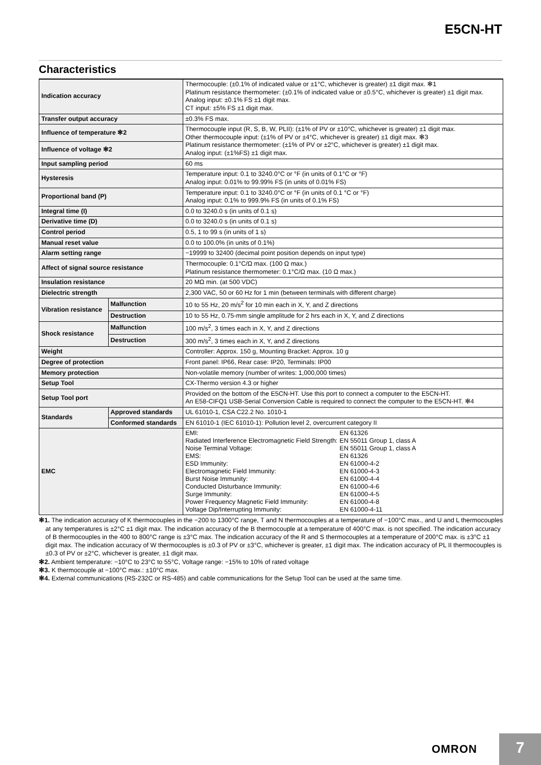E5CN-HT
Characteristics
| Indication accuracy | | Thermocouple: (±0.1% of indicated value or ±1°C, whichever is greater) ±1 digit max. ✻1 Platinum resistance thermometer: (±0.1% of indicated value or ±0.5°C, whichever is greater) ±1 digit max. Analog input: ±0.1% FS ±1 digit max. CT input: ±5% FS ±1 digit max. |
| Transfer output accuracy | | ±0.3% FS max. |
| Influence of temperature ✻2 | | Thermocouple input (R, S, B, W, PLII): (±1% of PV or ±10°C, whichever is greater) ±1 digit max. Other thermocouple input: (±1% of PV or ±4°C, whichever is greater) ±1 digit max. ✻3 Platinum resistance thermometer: (±1% of PV or ±2°C, whichever is greater) ±1 digit max. Analog input: (±1%FS) ±1 digit max. |
| Influence of voltage ✻2 | | |
| Input sampling period | | 60 ms |
| Hysteresis | | Temperature input: 0.1 to 3240.0°C or °F (in units of 0.1°C or °F) Analog input: 0.01% to 99.99% FS (in units of 0.01% FS) |
| Proportional band (P) | | Temperature input: 0.1 to 3240.0°C or °F (in units of 0.1 °C or °F) Analog input: 0.1% to 999.9% FS (in units of 0.1% FS) |
| Integral time (I) | | 0.0 to 3240.0 s (in units of 0.1 s) |
| Derivative time (D) | | 0.0 to 3240.0 s (in units of 0.1 s) |
| Control period | | 0.5, 1 to 99 s (in units of 1 s) |
| Manual reset value | | 0.0 to 100.0% (in units of 0.1%) |
| Alarm setting range | | −19999 to 32400 (decimal point position depends on input type) |
| Affect of signal source resistance | | Thermocouple: 0.1°C/Ω max. (100 Ω max.) Platinum resistance thermometer: 0.1°C/Ω max. (10 Ω max.) |
| Insulation resistance | | 20 MΩ min. (at 500 VDC) |
| Dielectric strength | | 2,300 VAC, 50 or 60 Hz for 1 min (between terminals with different charge) |
| Vibration resistance | Malfunction | 10 to 55 Hz, 20 m/s<sup>2</sup> for 10 min each in X, Y, and Z directions |
| | Destruction | 10 to 55 Hz, 0.75-mm single amplitude for 2 hrs each in X, Y, and Z directions |
| Shock resistance | Malfunction | 100 m/s<sup>2</sup>, 3 times each in X, Y, and Z directions |
| | Destruction | 300 m/s<sup>2</sup>, 3 times each in X, Y, and Z directions |
| Weight | | Controller: Approx. 150 g, Mounting Bracket: Approx. 10 g |
| Degree of protection | | Front panel: IP66, Rear case: IP20, Terminals: IP00 |
| Memory protection | | Non-volatile memory (number of writes: 1,000,000 times) |
| Setup Tool | | CX-Thermo version 4.3 or higher |
| Setup Tool port | | Provided on the bottom of the E5CN-HT. Use this port to connect a computer to the E5CN-HT. An E58-CIFQ1 USB-Serial Conversion Cable is required to connect the computer to the E5CN-HT. ✻4 |
| Standards | Approved standards | UL 61010-1, CSA C22.2 No. 1010-1 |
| | Conformed standards | EN 61010-1 (IEC 61010-1): Pollution level 2, overcurrent category II |
| EMC | | / EMI: / EN 61326 / / Radiated Interference Electromagnetic Field Strength: / EN 55011 Group 1, class A / / Noise Terminal Voltage: / EN 55011 Group 1, class A / / EMS: / EN 61326 / / ESD Immunity: / EN 61000-4-2 / / Electromagnetic Field Immunity: / EN 61000-4-3 / / Burst Noise Immunity: / EN 61000-4-4 / / Conducted Disturbance Immunity: / EN 61000-4-6 / / Surge Immunity: / EN 61000-4-5 / / Power Frequency Magnetic Field Immunity: / EN 61000-4-8 / / Voltage Dip/Interrupting Immunity: / EN 61000-4-11 / |
✻1. The indication accuracy of K thermocouples in the −200 to 1300°C range, T and N thermocouples at a temperature of −100°C max., and U and L thermocouples at any temperatures is ±2°C ±1 digit max. The indication accuracy of the B thermocouple at a temperature of 400°C max. is not specified. The indication accuracy of B thermocouples in the 400 to 800°C range is ±3°C max. The indication accuracy of the R and S thermocouples at a temperature of 200°C max. is ±3°C ±1 digit max. The indication accuracy of W thermocouples is ±0.3 of PV or ±3°C, whichever is greater, ±1 digit max. The indication accuracy of PL II thermocouples is ±0.3 of PV or ±2°C, whichever is greater, ±1 digit max.
✻2. Ambient temperature: −10°C to 23°C to 55°C, Voltage range: −15% to 10% of rated voltage
✻3. K thermocouple at −100°C max.: ±10°C max.
✻4. External communications (RS-232C or RS-485) and cable communications for the Setup Tool can be used at the same time.
OMRON 7